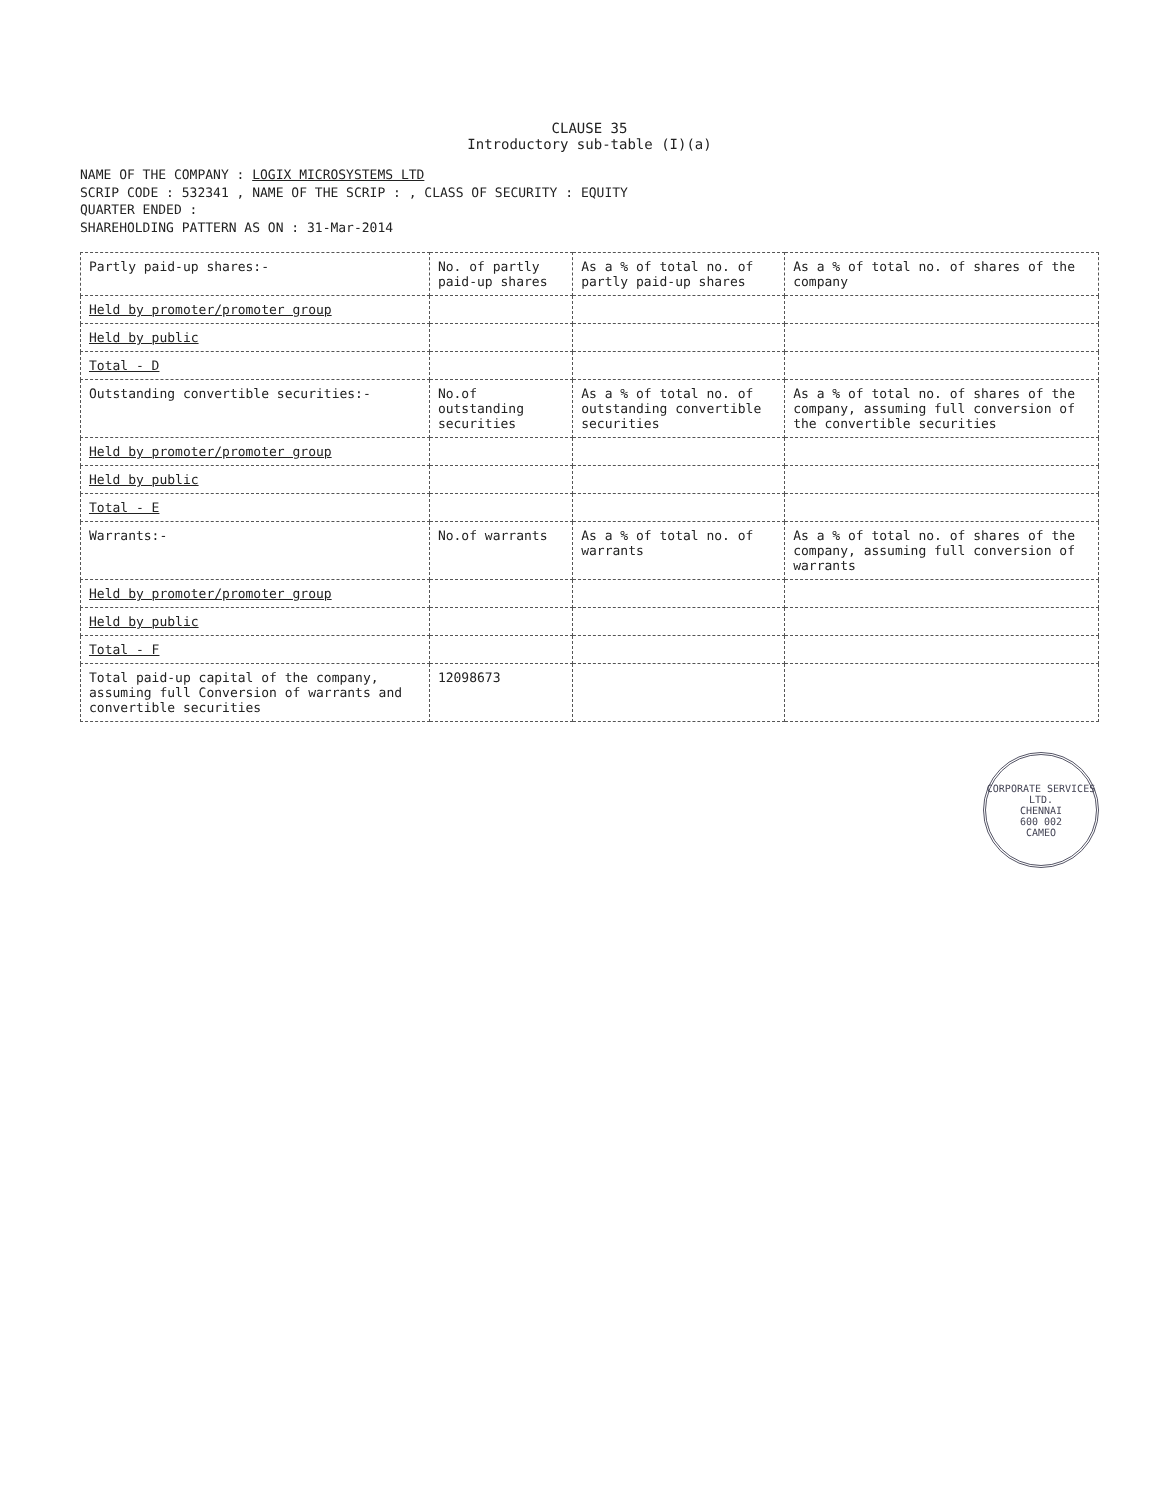CLAUSE 35
Introductory sub-table (I)(a)
NAME OF THE COMPANY : LOGIX MICROSYSTEMS LTD
SCRIP CODE : 532341 , NAME OF THE SCRIP : , CLASS OF SECURITY : EQUITY
QUARTER ENDED :
SHAREHOLDING PATTERN AS ON : 31-Mar-2014
| Partly paid-up shares:- | No. of partly paid-up shares | As a % of total no. of partly paid-up shares | As a % of total no. of shares of the company |
| Held by promoter/promoter group | | | |
| Held by public | | | |
| Total - D | | | |
| Outstanding convertible securities:- | No.of outstanding securities | As a % of total no. of outstanding convertible securities | As a % of total no. of shares of the company, assuming full conversion of the convertible securities |
| Held by promoter/promoter group | | | |
| Held by public | | | |
| Total - E | | | |
| Warrants:- | No.of warrants | As a % of total no. of warrants | As a % of total no. of shares of the company, assuming full conversion of warrants |
| Held by promoter/promoter group | | | |
| Held by public | | | |
| Total - F | | | |
| Total paid-up capital of the company, assuming full Conversion of warrants and convertible securities | 12098673 | | |
CORPORATE SERVICES LTD.
CHENNAI
600 002
CAMEO